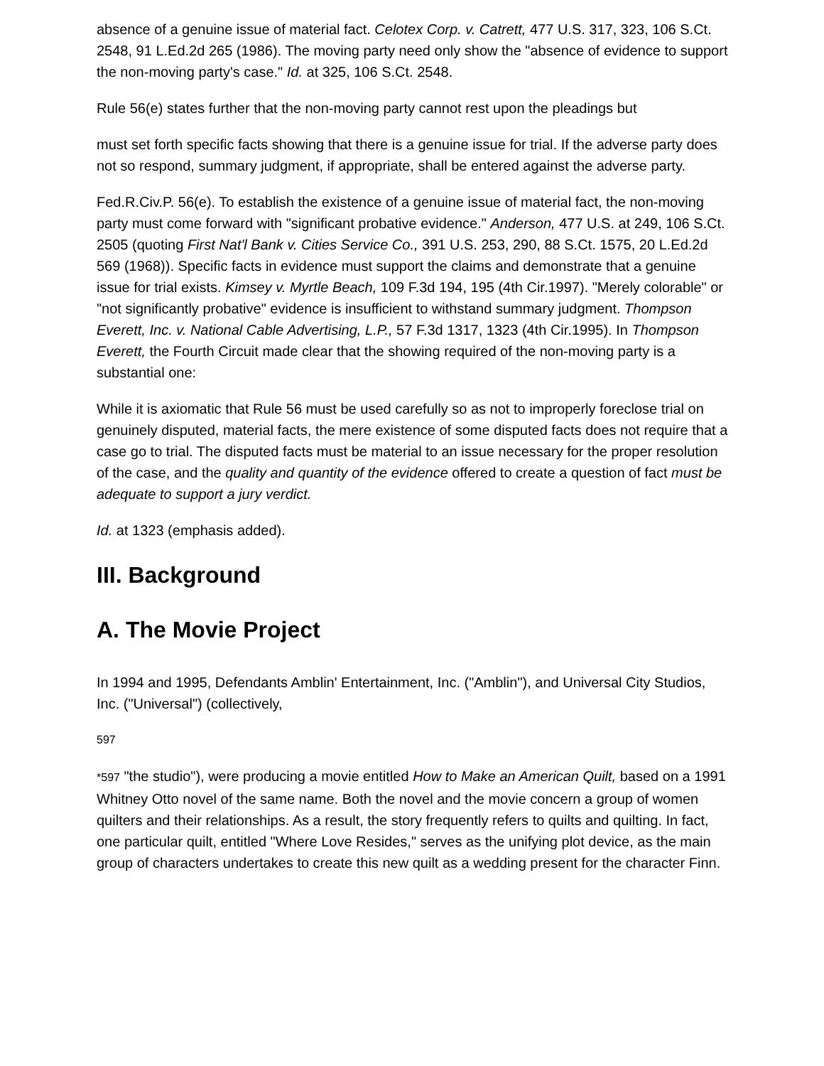absence of a genuine issue of material fact. Celotex Corp. v. Catrett, 477 U.S. 317, 323, 106 S.Ct. 2548, 91 L.Ed.2d 265 (1986). The moving party need only show the "absence of evidence to support the non-moving party's case." Id. at 325, 106 S.Ct. 2548.
Rule 56(e) states further that the non-moving party cannot rest upon the pleadings but
must set forth specific facts showing that there is a genuine issue for trial. If the adverse party does not so respond, summary judgment, if appropriate, shall be entered against the adverse party.
Fed.R.Civ.P. 56(e). To establish the existence of a genuine issue of material fact, the non-moving party must come forward with "significant probative evidence." Anderson, 477 U.S. at 249, 106 S.Ct. 2505 (quoting First Nat'l Bank v. Cities Service Co., 391 U.S. 253, 290, 88 S.Ct. 1575, 20 L.Ed.2d 569 (1968)). Specific facts in evidence must support the claims and demonstrate that a genuine issue for trial exists. Kimsey v. Myrtle Beach, 109 F.3d 194, 195 (4th Cir.1997). "Merely colorable" or "not significantly probative" evidence is insufficient to withstand summary judgment. Thompson Everett, Inc. v. National Cable Advertising, L.P., 57 F.3d 1317, 1323 (4th Cir.1995). In Thompson Everett, the Fourth Circuit made clear that the showing required of the non-moving party is a substantial one:
While it is axiomatic that Rule 56 must be used carefully so as not to improperly foreclose trial on genuinely disputed, material facts, the mere existence of some disputed facts does not require that a case go to trial. The disputed facts must be material to an issue necessary for the proper resolution of the case, and the quality and quantity of the evidence offered to create a question of fact must be adequate to support a jury verdict.
Id. at 1323 (emphasis added).
III. Background
A. The Movie Project
In 1994 and 1995, Defendants Amblin' Entertainment, Inc. ("Amblin"), and Universal City Studios, Inc. ("Universal") (collectively,
597
*597 "the studio"), were producing a movie entitled How to Make an American Quilt, based on a 1991 Whitney Otto novel of the same name. Both the novel and the movie concern a group of women quilters and their relationships. As a result, the story frequently refers to quilts and quilting. In fact, one particular quilt, entitled "Where Love Resides," serves as the unifying plot device, as the main group of characters undertakes to create this new quilt as a wedding present for the character Finn.